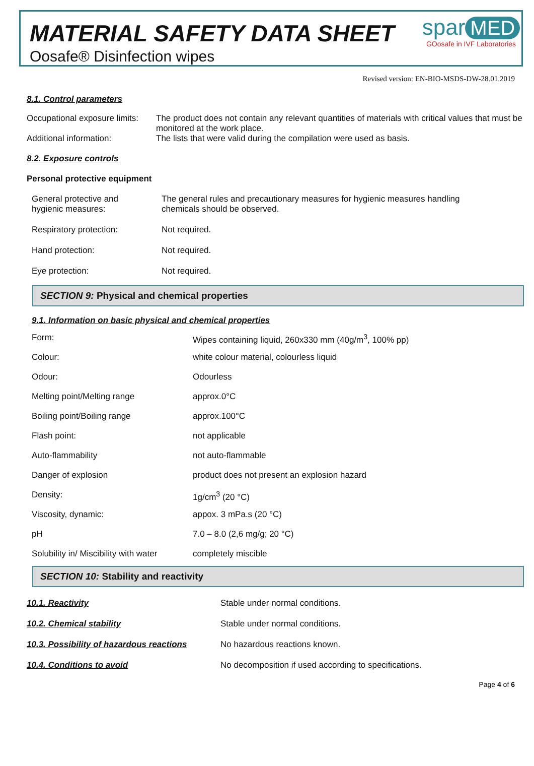MATERIAL SAFETY DATA SHEET
Oosafe® Disinfection wipes
spar MED
GOosafe in IVF Laboratories
Revised version: EN-BIO-MSDS-DW-28.01.2019
8.1. Control parameters
| Occupational exposure limits: | The product does not contain any relevant quantities of materials with critical values that must be monitored at the work place. |
| Additional information: | The lists that were valid during the compilation were used as basis. |
8.2. Exposure controls
Personal protective equipment
| General protective and hygienic measures: | The general rules and precautionary measures for hygienic measures handling chemicals should be observed. |
| Respiratory protection: | Not required. |
| Hand protection: | Not required. |
| Eye protection: | Not required. |
SECTION 9: Physical and chemical properties
9.1. Information on basic physical and chemical properties
| Form: | Wipes containing liquid, 260x330 mm (40g/m<sup>3</sup>, 100% pp) |
| Colour: | white colour material, colourless liquid |
| Odour: | Odourless |
| Melting point/Melting range | approx.0°C |
| Boiling point/Boiling range | approx.100°C |
| Flash point: | not applicable |
| Auto-flammability | not auto-flammable |
| Danger of explosion | product does not present an explosion hazard |
| Density: | 1g/cm<sup>3</sup> (20 °C) |
| Viscosity, dynamic: | appox. 3 mPa.s (20 °C) |
| pH | 7.0 – 8.0 (2,6 mg/g; 20 °C) |
| Solubility in/ Miscibility with water | completely miscible |
SECTION 10: Stability and reactivity
| 10.1. Reactivity | Stable under normal conditions. |
| 10.2. Chemical stability | Stable under normal conditions. |
| 10.3. Possibility of hazardous reactions | No hazardous reactions known. |
| 10.4. Conditions to avoid | No decomposition if used according to specifications. |
Page 4 of 6